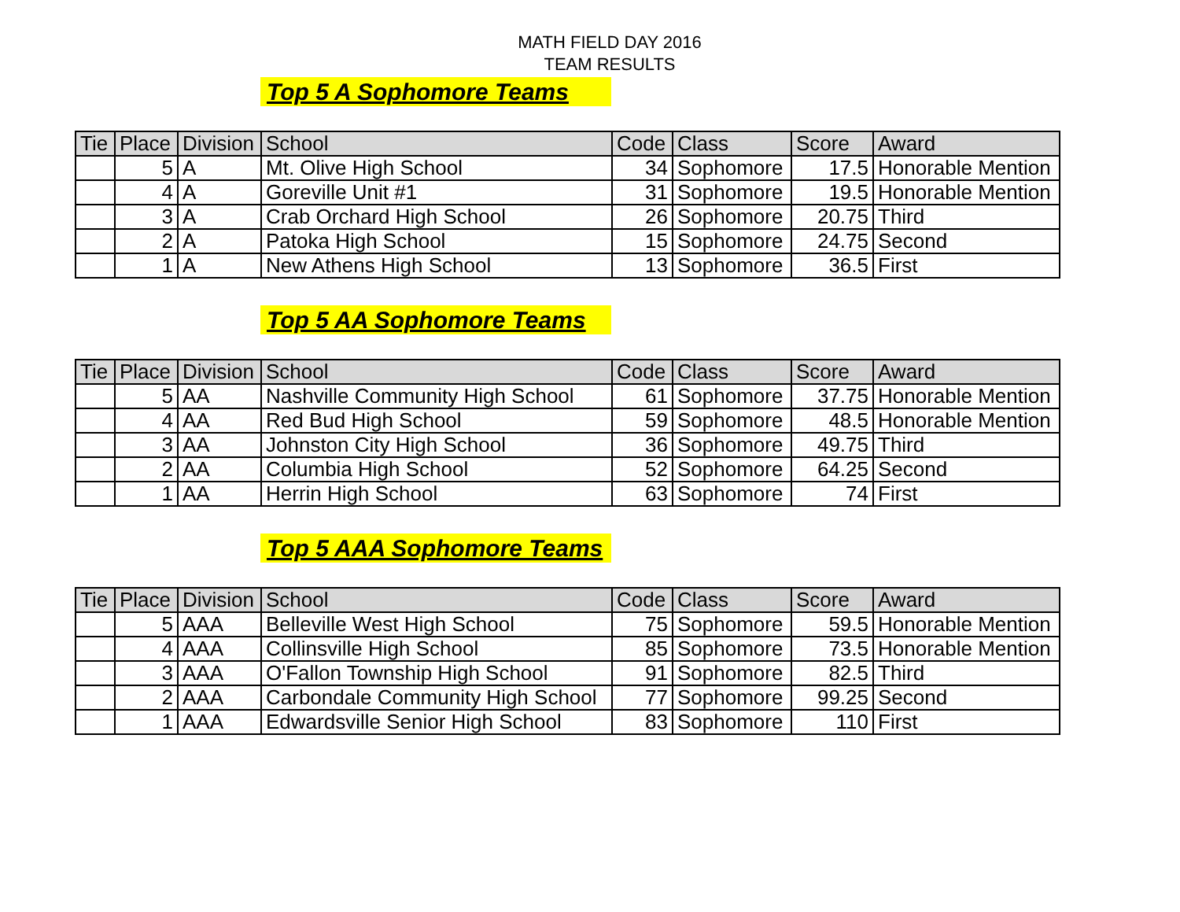MATH FIELD DAY 2016
TEAM RESULTS
Top 5 A Sophomore Teams
| Tie | Place | Division | School | Code | Class | Score | Award |
| --- | --- | --- | --- | --- | --- | --- | --- |
| | 5 | A | Mt. Olive High School | 34 | Sophomore | 17.5 | Honorable Mention |
| | 4 | A | Goreville Unit #1 | 31 | Sophomore | 19.5 | Honorable Mention |
| | 3 | A | Crab Orchard High School | 26 | Sophomore | 20.75 | Third |
| | 2 | A | Patoka High School | 15 | Sophomore | 24.75 | Second |
| | 1 | A | New Athens High School | 13 | Sophomore | 36.5 | First |
Top 5 AA Sophomore Teams
| Tie | Place | Division | School | Code | Class | Score | Award |
| --- | --- | --- | --- | --- | --- | --- | --- |
| | 5 | AA | Nashville Community High School | 61 | Sophomore | 37.75 | Honorable Mention |
| | 4 | AA | Red Bud High School | 59 | Sophomore | 48.5 | Honorable Mention |
| | 3 | AA | Johnston City High School | 36 | Sophomore | 49.75 | Third |
| | 2 | AA | Columbia High School | 52 | Sophomore | 64.25 | Second |
| | 1 | AA | Herrin High School | 63 | Sophomore | 74 | First |
Top 5 AAA Sophomore Teams
| Tie | Place | Division | School | Code | Class | Score | Award |
| --- | --- | --- | --- | --- | --- | --- | --- |
| | 5 | AAA | Belleville West High School | 75 | Sophomore | 59.5 | Honorable Mention |
| | 4 | AAA | Collinsville High School | 85 | Sophomore | 73.5 | Honorable Mention |
| | 3 | AAA | O'Fallon Township High School | 91 | Sophomore | 82.5 | Third |
| | 2 | AAA | Carbondale Community High School | 77 | Sophomore | 99.25 | Second |
| | 1 | AAA | Edwardsville Senior High School | 83 | Sophomore | 110 | First |